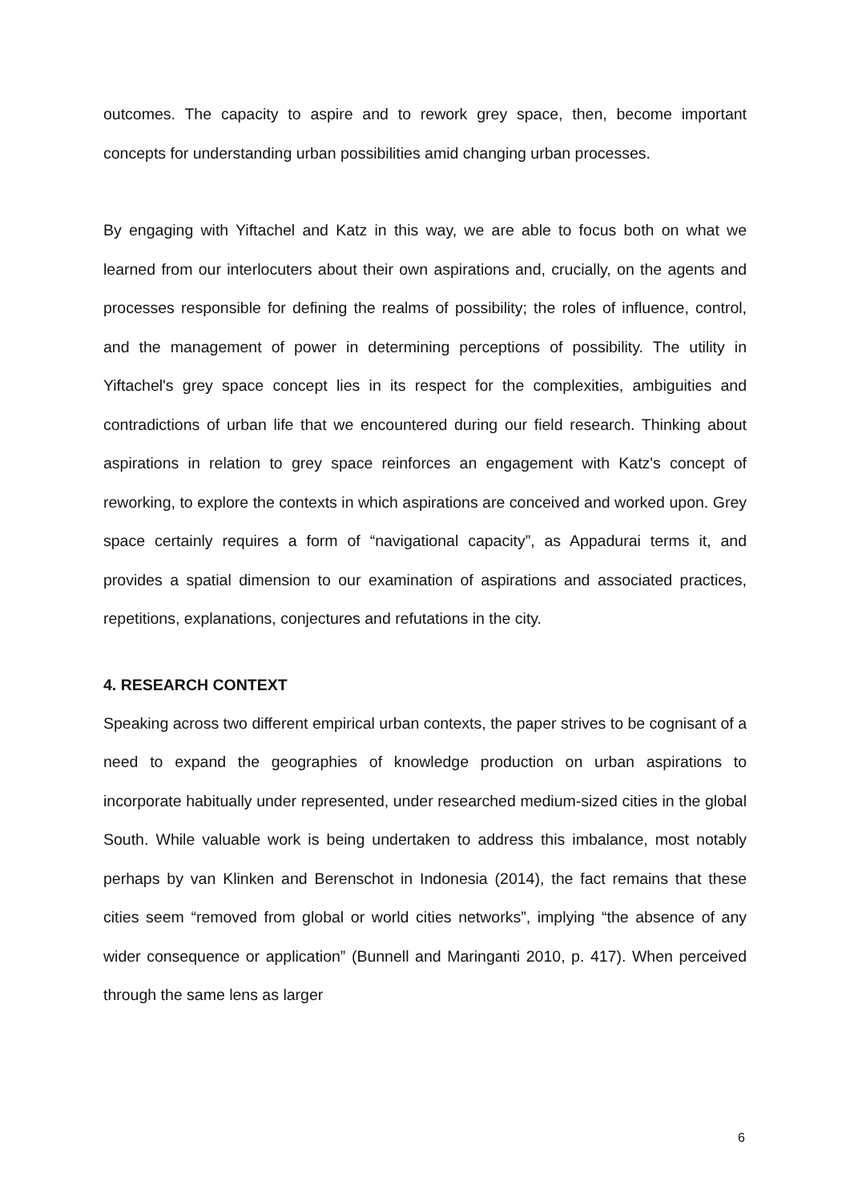outcomes. The capacity to aspire and to rework grey space, then, become important concepts for understanding urban possibilities amid changing urban processes.
By engaging with Yiftachel and Katz in this way, we are able to focus both on what we learned from our interlocuters about their own aspirations and, crucially, on the agents and processes responsible for defining the realms of possibility; the roles of influence, control, and the management of power in determining perceptions of possibility. The utility in Yiftachel's grey space concept lies in its respect for the complexities, ambiguities and contradictions of urban life that we encountered during our field research. Thinking about aspirations in relation to grey space reinforces an engagement with Katz's concept of reworking, to explore the contexts in which aspirations are conceived and worked upon. Grey space certainly requires a form of “navigational capacity”, as Appadurai terms it, and provides a spatial dimension to our examination of aspirations and associated practices, repetitions, explanations, conjectures and refutations in the city.
4. RESEARCH CONTEXT
Speaking across two different empirical urban contexts, the paper strives to be cognisant of a need to expand the geographies of knowledge production on urban aspirations to incorporate habitually under represented, under researched medium-sized cities in the global South. While valuable work is being undertaken to address this imbalance, most notably perhaps by van Klinken and Berenschot in Indonesia (2014), the fact remains that these cities seem “removed from global or world cities networks”, implying “the absence of any wider consequence or application” (Bunnell and Maringanti 2010, p. 417). When perceived through the same lens as larger
6